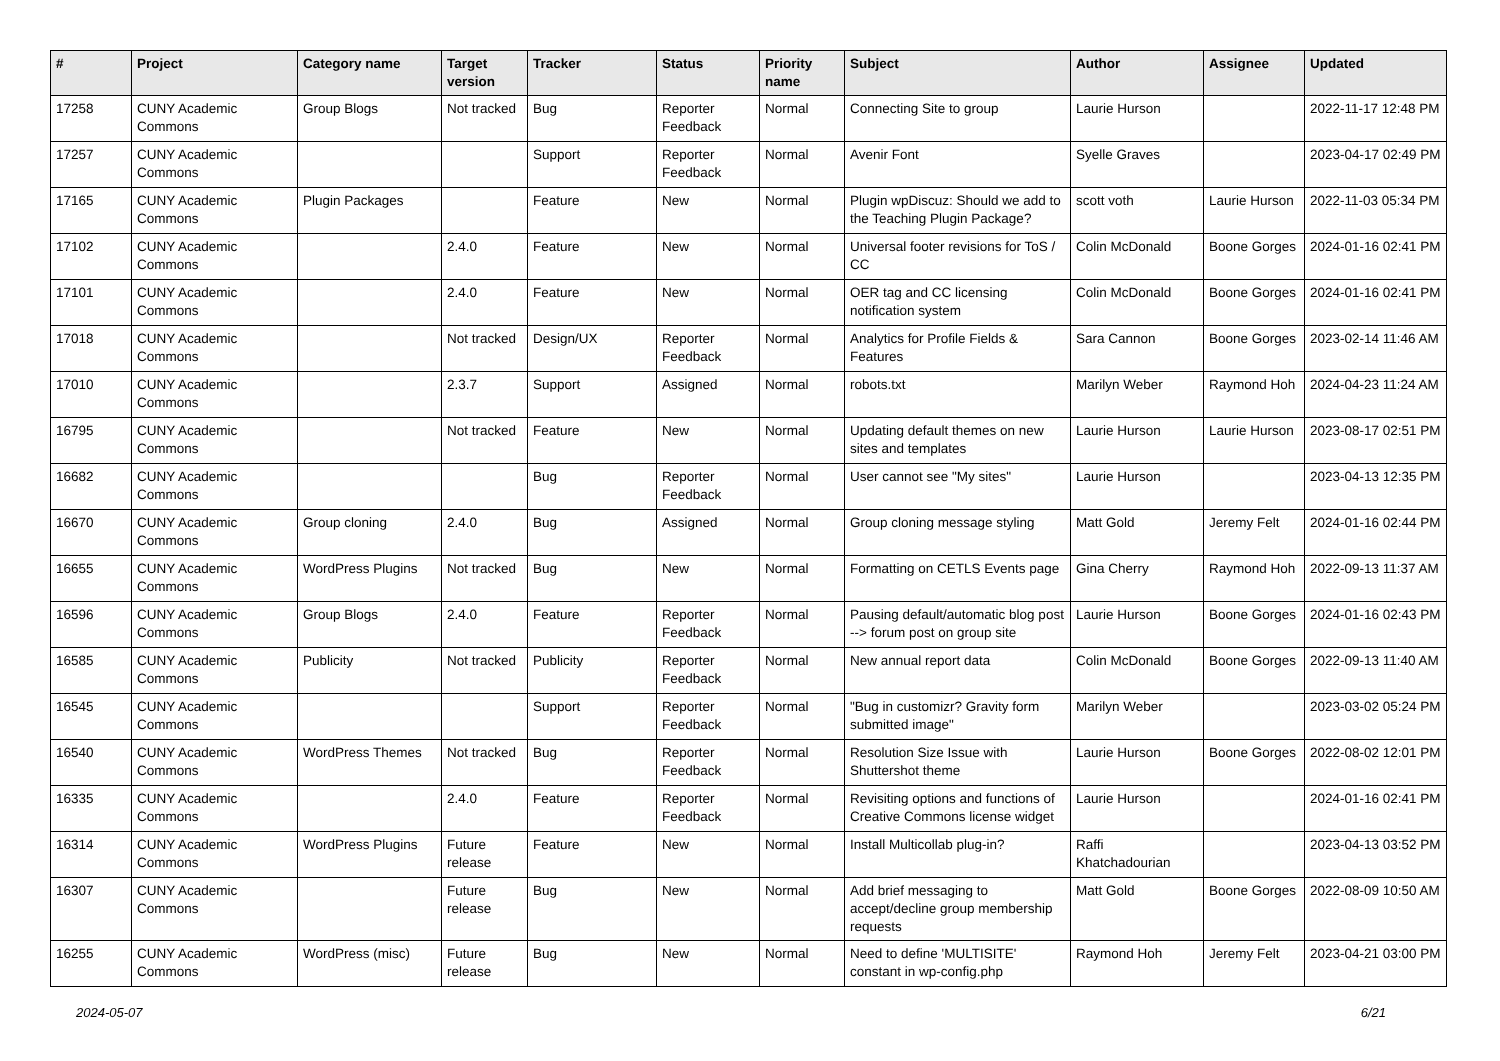| # | Project | Category name | Target version | Tracker | Status | Priority name | Subject | Author | Assignee | Updated |
| --- | --- | --- | --- | --- | --- | --- | --- | --- | --- | --- |
| 17258 | CUNY Academic Commons | Group Blogs | Not tracked | Bug | Reporter Feedback | Normal | Connecting Site to group | Laurie Hurson | | 2022-11-17 12:48 PM |
| 17257 | CUNY Academic Commons | | | Support | Reporter Feedback | Normal | Avenir Font | Syelle Graves | | 2023-04-17 02:49 PM |
| 17165 | CUNY Academic Commons | Plugin Packages | | Feature | New | Normal | Plugin wpDiscuz: Should we add to the Teaching Plugin Package? | scott voth | Laurie Hurson | 2022-11-03 05:34 PM |
| 17102 | CUNY Academic Commons | | 2.4.0 | Feature | New | Normal | Universal footer revisions for ToS / CC | Colin McDonald | Boone Gorges | 2024-01-16 02:41 PM |
| 17101 | CUNY Academic Commons | | 2.4.0 | Feature | New | Normal | OER tag and CC licensing notification system | Colin McDonald | Boone Gorges | 2024-01-16 02:41 PM |
| 17018 | CUNY Academic Commons | | Not tracked | Design/UX | Reporter Feedback | Normal | Analytics for Profile Fields & Features | Sara Cannon | Boone Gorges | 2023-02-14 11:46 AM |
| 17010 | CUNY Academic Commons | | 2.3.7 | Support | Assigned | Normal | robots.txt | Marilyn Weber | Raymond Hoh | 2024-04-23 11:24 AM |
| 16795 | CUNY Academic Commons | | Not tracked | Feature | New | Normal | Updating default themes on new sites and templates | Laurie Hurson | Laurie Hurson | 2023-08-17 02:51 PM |
| 16682 | CUNY Academic Commons | | | Bug | Reporter Feedback | Normal | User cannot see "My sites" | Laurie Hurson | | 2023-04-13 12:35 PM |
| 16670 | CUNY Academic Commons | Group cloning | 2.4.0 | Bug | Assigned | Normal | Group cloning message styling | Matt Gold | Jeremy Felt | 2024-01-16 02:44 PM |
| 16655 | CUNY Academic Commons | WordPress Plugins | Not tracked | Bug | New | Normal | Formatting on CETLS Events page | Gina Cherry | Raymond Hoh | 2022-09-13 11:37 AM |
| 16596 | CUNY Academic Commons | Group Blogs | 2.4.0 | Feature | Reporter Feedback | Normal | Pausing default/automatic blog post --> forum post on group site | Laurie Hurson | Boone Gorges | 2024-01-16 02:43 PM |
| 16585 | CUNY Academic Commons | Publicity | Not tracked | Publicity | Reporter Feedback | Normal | New annual report data | Colin McDonald | Boone Gorges | 2022-09-13 11:40 AM |
| 16545 | CUNY Academic Commons | | | Support | Reporter Feedback | Normal | "Bug in customizr? Gravity form submitted image" | Marilyn Weber | | 2023-03-02 05:24 PM |
| 16540 | CUNY Academic Commons | WordPress Themes | Not tracked | Bug | Reporter Feedback | Normal | Resolution Size Issue with Shuttershot theme | Laurie Hurson | Boone Gorges | 2022-08-02 12:01 PM |
| 16335 | CUNY Academic Commons | | 2.4.0 | Feature | Reporter Feedback | Normal | Revisiting options and functions of Creative Commons license widget | Laurie Hurson | | 2024-01-16 02:41 PM |
| 16314 | CUNY Academic Commons | WordPress Plugins | Future release | Feature | New | Normal | Install Multicollab plug-in? | Raffi Khatchadourian | | 2023-04-13 03:52 PM |
| 16307 | CUNY Academic Commons | | Future release | Bug | New | Normal | Add brief messaging to accept/decline group membership requests | Matt Gold | Boone Gorges | 2022-08-09 10:50 AM |
| 16255 | CUNY Academic Commons | WordPress (misc) | Future release | Bug | New | Normal | Need to define 'MULTISITE' constant in wp-config.php | Raymond Hoh | Jeremy Felt | 2023-04-21 03:00 PM |
2024-05-07 6/21